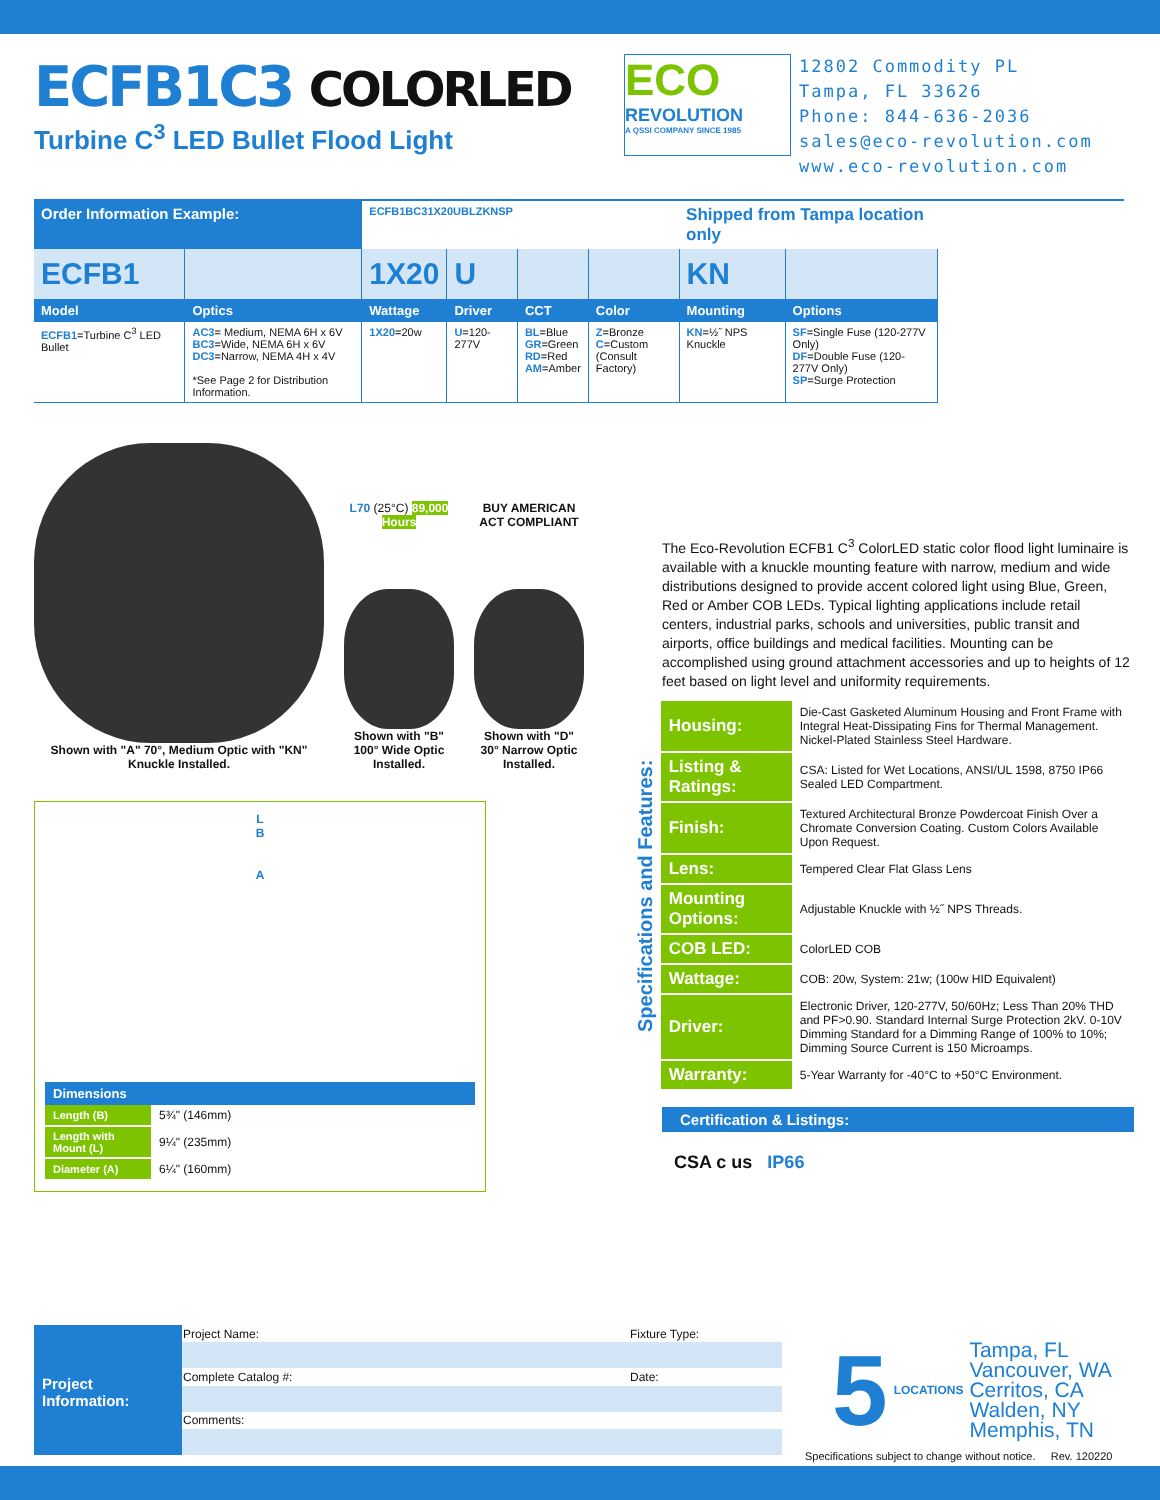ECFB1C3 COLORLED
Turbine C<sup>3</sup> LED Bullet Flood Light
ECO
REVOLUTION
A QSSI COMPANY SINCE 1985
12802 Commodity PL
Tampa, FL 33626
Phone: 844-636-2036
sales@eco-revolution.com
www.eco-revolution.com
| Order Information Example: | | ECFB1BC31X20UBLZKNSP | | | | Shipped from Tampa location only | |
| ECFB1 | | 1X20 | U | | | KN | |
| Model | Optics | Wattage | Driver | CCT | Color | Mounting | Options |
| ECFB1 =Turbine C<sup>3</sup> LED Bullet | AC3 = Medium, NEMA 6H x 6V BC3 =Wide, NEMA 6H x 6V DC3 =Narrow, NEMA 4H x 4V *See Page 2 for Distribution Information. | 1X20 =20w | U =120-277V | BL =Blue GR =Green RD =Red AM =Amber | Z =Bronze C =Custom (Consult Factory) | KN =½˝ NPS Knuckle | SF =Single Fuse (120-277V Only) DF =Double Fuse (120-277V Only) SP =Surge Protection |
Shown with "A" 70°, Medium Optic with "KN" Knuckle Installed.
L70 (25°C) 89,000 Hours
Shown with "B" 100° Wide Optic Installed.
BUY AMERICAN ACT COMPLIANT
Shown with "D" 30° Narrow Optic Installed.
L
B
A
Dimensions
| Length (B) | 5¾" (146mm) |
| Length with Mount (L) | 9¼" (235mm) |
| Diameter (A) | 6¼" (160mm) |
The Eco-Revolution ECFB1 C<sup>3</sup> ColorLED static color flood light luminaire is available with a knuckle mounting feature with narrow, medium and wide distributions designed to provide accent colored light using Blue, Green, Red or Amber COB LEDs. Typical lighting applications include retail centers, industrial parks, schools and universities, public transit and airports, office buildings and medical facilities. Mounting can be accomplished using ground attachment accessories and up to heights of 12 feet based on light level and uniformity requirements.
Specifications and Features:
| Housing: | Die-Cast Gasketed Aluminum Housing and Front Frame with Integral Heat-Dissipating Fins for Thermal Management. Nickel-Plated Stainless Steel Hardware. |
| Listing & Ratings: | CSA: Listed for Wet Locations, ANSI/UL 1598, 8750 IP66 Sealed LED Compartment. |
| Finish: | Textured Architectural Bronze Powdercoat Finish Over a Chromate Conversion Coating. Custom Colors Available Upon Request. |
| Lens: | Tempered Clear Flat Glass Lens |
| Mounting Options: | Adjustable Knuckle with ½˝ NPS Threads. |
| COB LED: | ColorLED COB |
| Wattage: | COB: 20w, System: 21w; (100w HID Equivalent) |
| Driver: | Electronic Driver, 120-277V, 50/60Hz; Less Than 20% THD and PF>0.90. Standard Internal Surge Protection 2kV. 0-10V Dimming Standard for a Dimming Range of 100% to 10%; Dimming Source Current is 150 Microamps. |
| Warranty: | 5-Year Warranty for -40°C to +50°C Environment. |
Certification & Listings:
CSA c us IP66
Project Information:
| Project Name: | Fixture Type: |
| Complete Catalog #: | Date: |
| Comments: | |
5 LOCATIONS
Tampa, FL
Vancouver, WA
Cerritos, CA
Walden, NY
Memphis, TN
Specifications subject to change without notice. Rev. 120220